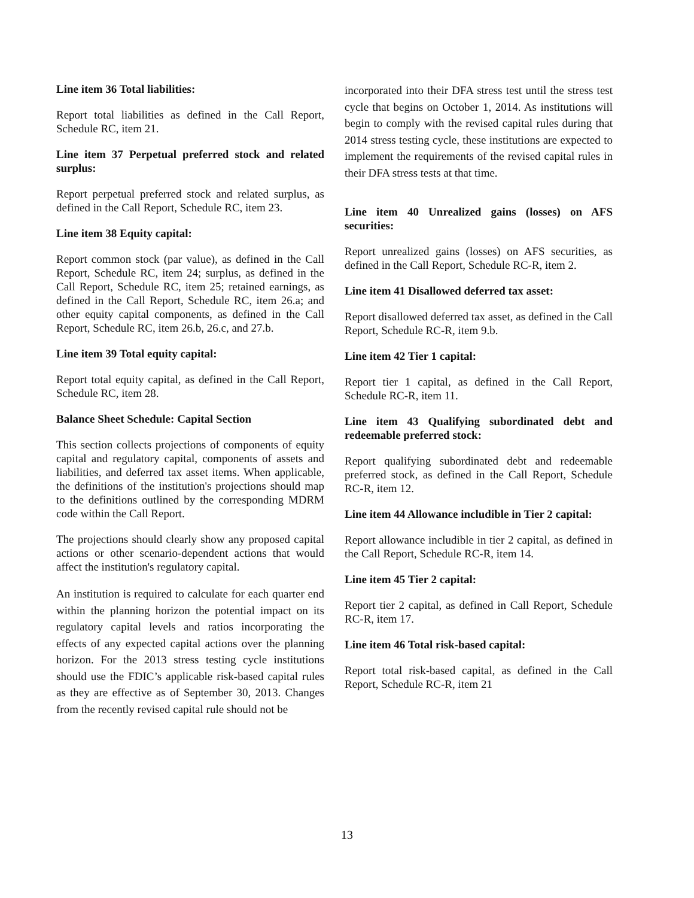Line item 36 Total liabilities:
Report total liabilities as defined in the Call Report, Schedule RC, item 21.
Line item 37 Perpetual preferred stock and related surplus:
Report perpetual preferred stock and related surplus, as defined in the Call Report, Schedule RC, item 23.
Line item 38 Equity capital:
Report common stock (par value), as defined in the Call Report, Schedule RC, item 24; surplus, as defined in the Call Report, Schedule RC, item 25; retained earnings, as defined in the Call Report, Schedule RC, item 26.a; and other equity capital components, as defined in the Call Report, Schedule RC, item 26.b, 26.c, and 27.b.
Line item 39 Total equity capital:
Report total equity capital, as defined in the Call Report, Schedule RC, item 28.
Balance Sheet Schedule: Capital Section
This section collects projections of components of equity capital and regulatory capital, components of assets and liabilities, and deferred tax asset items. When applicable, the definitions of the institution's projections should map to the definitions outlined by the corresponding MDRM code within the Call Report.
The projections should clearly show any proposed capital actions or other scenario-dependent actions that would affect the institution's regulatory capital.
An institution is required to calculate for each quarter end within the planning horizon the potential impact on its regulatory capital levels and ratios incorporating the effects of any expected capital actions over the planning horizon. For the 2013 stress testing cycle institutions should use the FDIC’s applicable risk-based capital rules as they are effective as of September 30, 2013. Changes from the recently revised capital rule should not be
incorporated into their DFA stress test until the stress test cycle that begins on October 1, 2014. As institutions will begin to comply with the revised capital rules during that 2014 stress testing cycle, these institutions are expected to implement the requirements of the revised capital rules in their DFA stress tests at that time.
Line item 40 Unrealized gains (losses) on AFS securities:
Report unrealized gains (losses) on AFS securities, as defined in the Call Report, Schedule RC-R, item 2.
Line item 41 Disallowed deferred tax asset:
Report disallowed deferred tax asset, as defined in the Call Report, Schedule RC-R, item 9.b.
Line item 42 Tier 1 capital:
Report tier 1 capital, as defined in the Call Report, Schedule RC-R, item 11.
Line item 43 Qualifying subordinated debt and redeemable preferred stock:
Report qualifying subordinated debt and redeemable preferred stock, as defined in the Call Report, Schedule RC-R, item 12.
Line item 44 Allowance includible in Tier 2 capital:
Report allowance includible in tier 2 capital, as defined in the Call Report, Schedule RC-R, item 14.
Line item 45 Tier 2 capital:
Report tier 2 capital, as defined in Call Report, Schedule RC-R, item 17.
Line item 46 Total risk-based capital:
Report total risk-based capital, as defined in the Call Report, Schedule RC-R, item 21
13